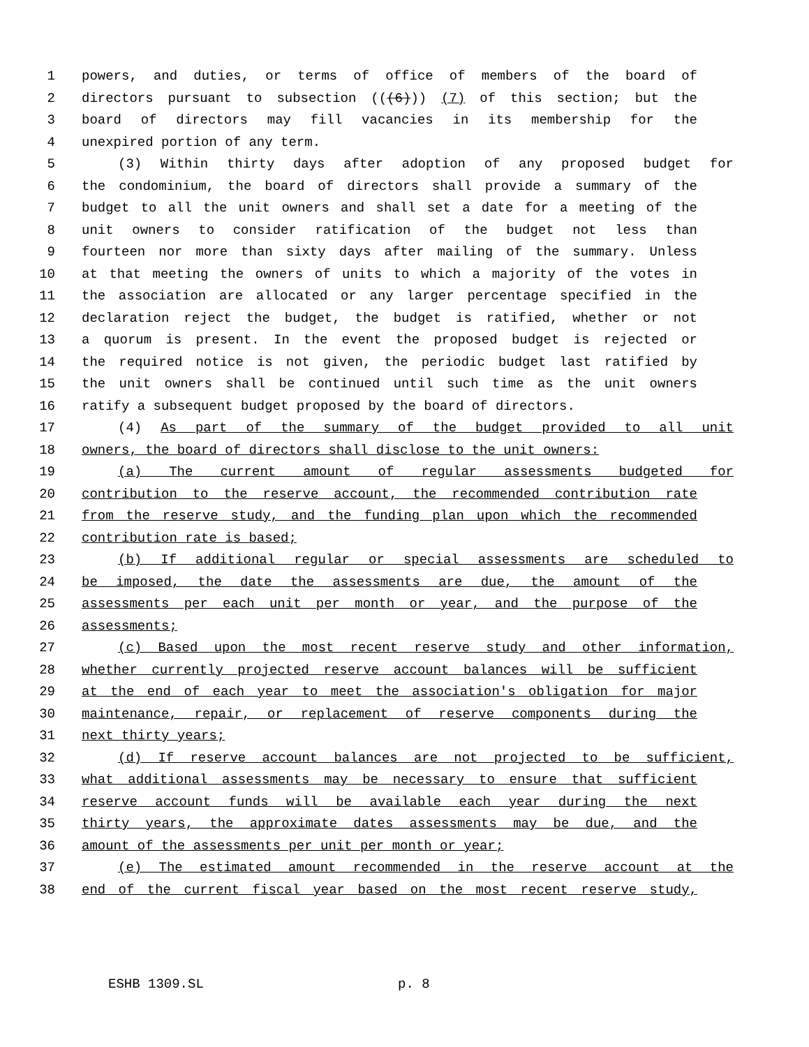1 powers, and duties, or terms of office of members of the board of
2 directors pursuant to subsection (((6))) (7) of this section; but the
3 board of directors may fill vacancies in its membership for the
4 unexpired portion of any term.
5 (3) Within thirty days after adoption of any proposed budget for
6 the condominium, the board of directors shall provide a summary of the
7 budget to all the unit owners and shall set a date for a meeting of the
8 unit owners to consider ratification of the budget not less than
9 fourteen nor more than sixty days after mailing of the summary. Unless
10 at that meeting the owners of units to which a majority of the votes in
11 the association are allocated or any larger percentage specified in the
12 declaration reject the budget, the budget is ratified, whether or not
13 a quorum is present. In the event the proposed budget is rejected or
14 the required notice is not given, the periodic budget last ratified by
15 the unit owners shall be continued until such time as the unit owners
16 ratify a subsequent budget proposed by the board of directors.
17 (4) As part of the summary of the budget provided to all unit
18 owners, the board of directors shall disclose to the unit owners:
19 (a) The current amount of regular assessments budgeted for
20 contribution to the reserve account, the recommended contribution rate
21 from the reserve study, and the funding plan upon which the recommended
22 contribution rate is based;
23 (b) If additional regular or special assessments are scheduled to
24 be imposed, the date the assessments are due, the amount of the
25 assessments per each unit per month or year, and the purpose of the
26 assessments;
27 (c) Based upon the most recent reserve study and other information,
28 whether currently projected reserve account balances will be sufficient
29 at the end of each year to meet the association's obligation for major
30 maintenance, repair, or replacement of reserve components during the
31 next thirty years;
32 (d) If reserve account balances are not projected to be sufficient,
33 what additional assessments may be necessary to ensure that sufficient
34 reserve account funds will be available each year during the next
35 thirty years, the approximate dates assessments may be due, and the
36 amount of the assessments per unit per month or year;
37 (e) The estimated amount recommended in the reserve account at the
38 end of the current fiscal year based on the most recent reserve study,
ESHB 1309.SL p. 8